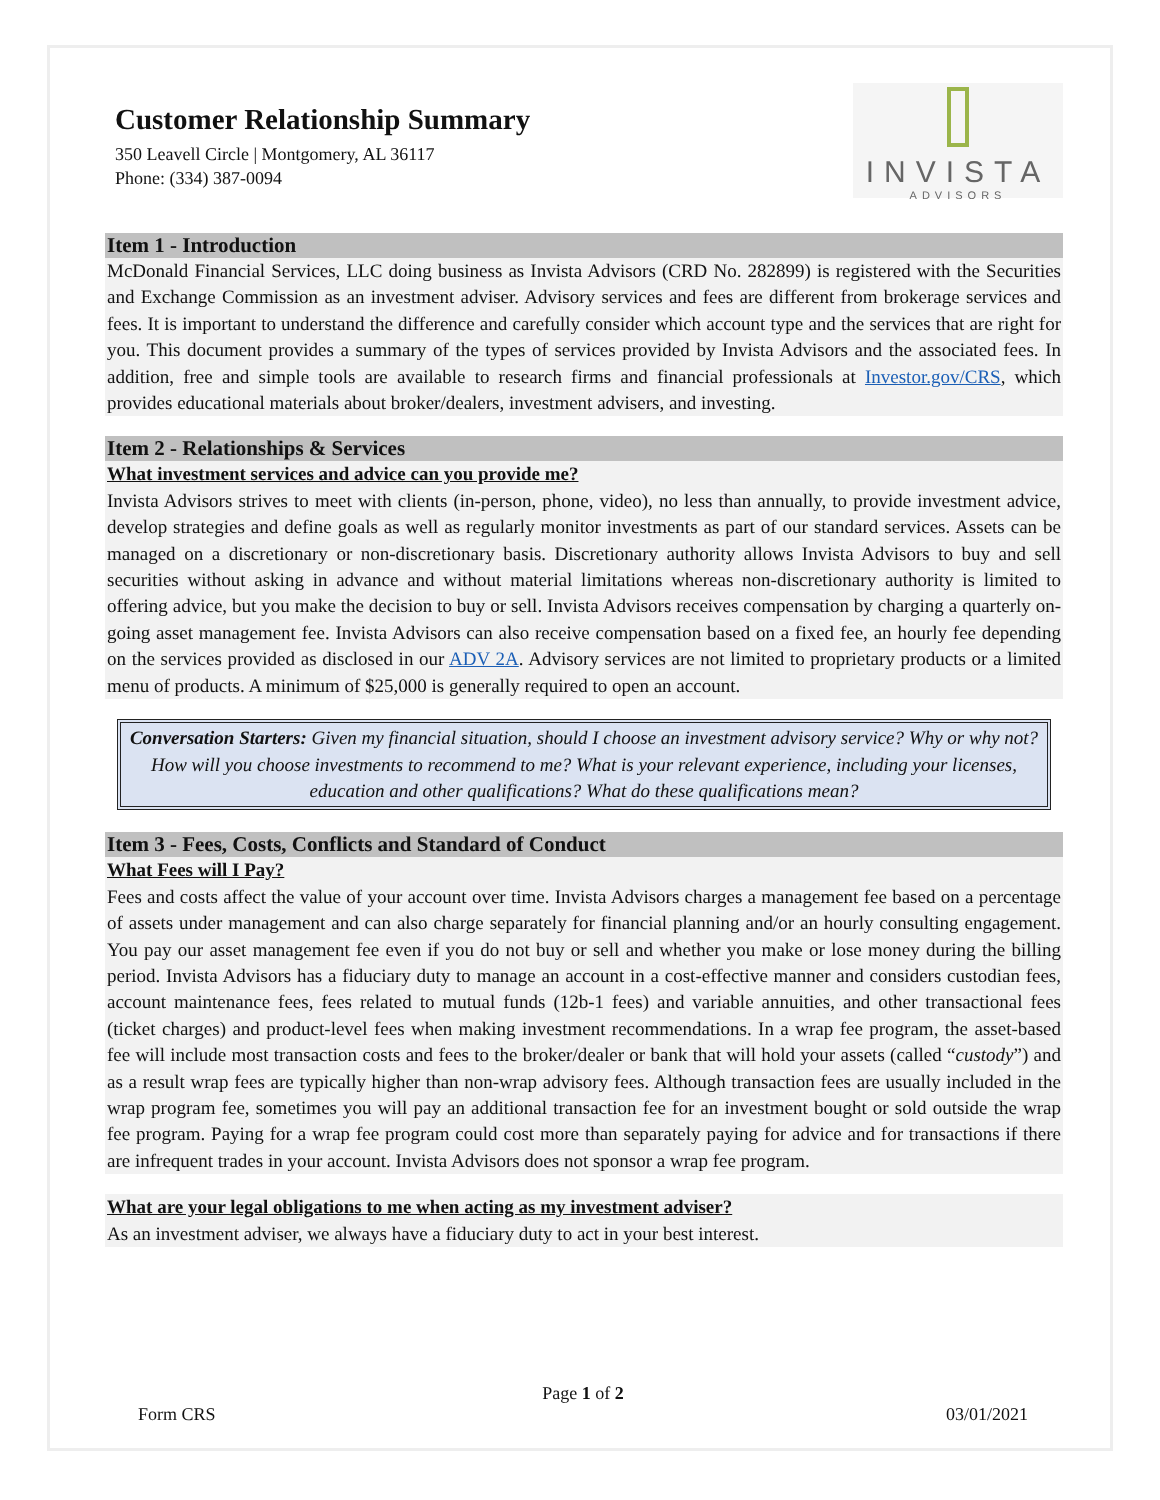Customer Relationship Summary
350 Leavell Circle | Montgomery, AL 36117
Phone: (334) 387-0094
INVISTA
ADVISORS
Item 1 - Introduction
McDonald Financial Services, LLC doing business as Invista Advisors (CRD No. 282899) is registered with the Securities and Exchange Commission as an investment adviser. Advisory services and fees are different from brokerage services and fees. It is important to understand the difference and carefully consider which account type and the services that are right for you. This document provides a summary of the types of services provided by Invista Advisors and the associated fees. In addition, free and simple tools are available to research firms and financial professionals at Investor.gov/CRS, which provides educational materials about broker/dealers, investment advisers, and investing.
Item 2 - Relationships & Services
What investment services and advice can you provide me?
Invista Advisors strives to meet with clients (in-person, phone, video), no less than annually, to provide investment advice, develop strategies and define goals as well as regularly monitor investments as part of our standard services. Assets can be managed on a discretionary or non-discretionary basis. Discretionary authority allows Invista Advisors to buy and sell securities without asking in advance and without material limitations whereas non-discretionary authority is limited to offering advice, but you make the decision to buy or sell. Invista Advisors receives compensation by charging a quarterly on-going asset management fee. Invista Advisors can also receive compensation based on a fixed fee, an hourly fee depending on the services provided as disclosed in our ADV 2A. Advisory services are not limited to proprietary products or a limited menu of products. A minimum of $25,000 is generally required to open an account.
Conversation Starters: Given my financial situation, should I choose an investment advisory service? Why or why not? How will you choose investments to recommend to me? What is your relevant experience, including your licenses, education and other qualifications? What do these qualifications mean?
Item 3 - Fees, Costs, Conflicts and Standard of Conduct
What Fees will I Pay?
Fees and costs affect the value of your account over time. Invista Advisors charges a management fee based on a percentage of assets under management and can also charge separately for financial planning and/or an hourly consulting engagement. You pay our asset management fee even if you do not buy or sell and whether you make or lose money during the billing period. Invista Advisors has a fiduciary duty to manage an account in a cost-effective manner and considers custodian fees, account maintenance fees, fees related to mutual funds (12b-1 fees) and variable annuities, and other transactional fees (ticket charges) and product-level fees when making investment recommendations. In a wrap fee program, the asset-based fee will include most transaction costs and fees to the broker/dealer or bank that will hold your assets (called “custody”) and as a result wrap fees are typically higher than non-wrap advisory fees. Although transaction fees are usually included in the wrap program fee, sometimes you will pay an additional transaction fee for an investment bought or sold outside the wrap fee program. Paying for a wrap fee program could cost more than separately paying for advice and for transactions if there are infrequent trades in your account. Invista Advisors does not sponsor a wrap fee program.
What are your legal obligations to me when acting as my investment adviser?
As an investment adviser, we always have a fiduciary duty to act in your best interest.
Page 1 of 2
Form CRS 03/01/2021